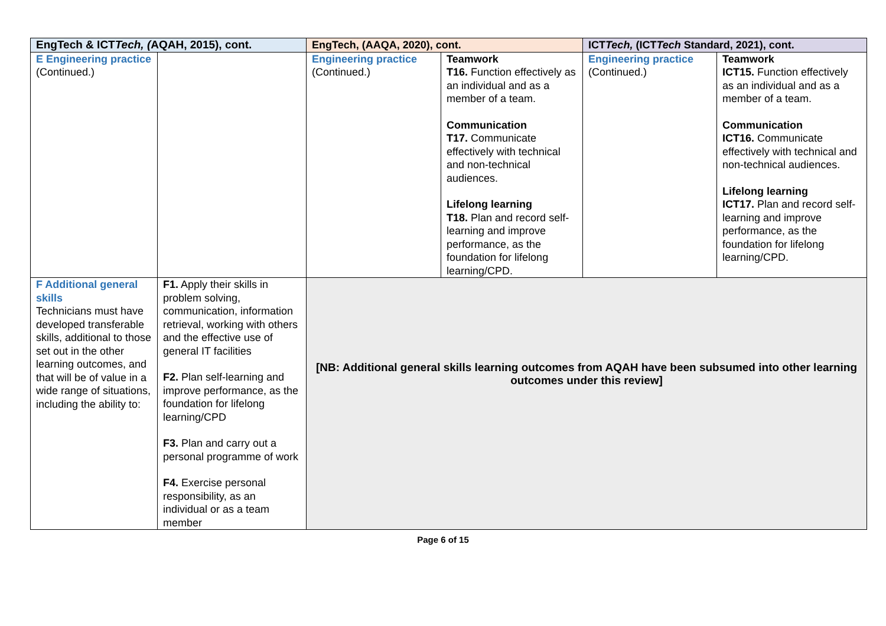| EngTech & ICT Tech, ( AQAH, 2015), cont. | | EngTech, (AAQA, 2020), cont. | | ICT Tech, (ICT Tech Standard, 2021), cont. | |
| --- | --- | --- | --- | --- | --- |
| E Engineering practice (Continued.) | | Engineering practice (Continued.) | Teamwork T16. Function effectively as an individual and as a member of a team. Communication T17. Communicate effectively with technical and non-technical audiences. Lifelong learning T18. Plan and record self-learning and improve performance, as the foundation for lifelong learning/CPD. | Engineering practice (Continued.) | Teamwork ICT15. Function effectively as an individual and as a member of a team. Communication ICT16. Communicate effectively with technical and non-technical audiences. Lifelong learning ICT17. Plan and record self-learning and improve performance, as the foundation for lifelong learning/CPD. |
| F Additional general skills Technicians must have developed transferable skills, additional to those set out in the other learning outcomes, and that will be of value in a wide range of situations, including the ability to: | F1. Apply their skills in problem solving, communication, information retrieval, working with others and the effective use of general IT facilities F2. Plan self-learning and improve performance, as the foundation for lifelong learning/CPD F3. Plan and carry out a personal programme of work F4. Exercise personal responsibility, as an individual or as a team member | [NB: Additional general skills learning outcomes from AQAH have been subsumed into other learning outcomes under this review] | | | |
Page 6 of 15